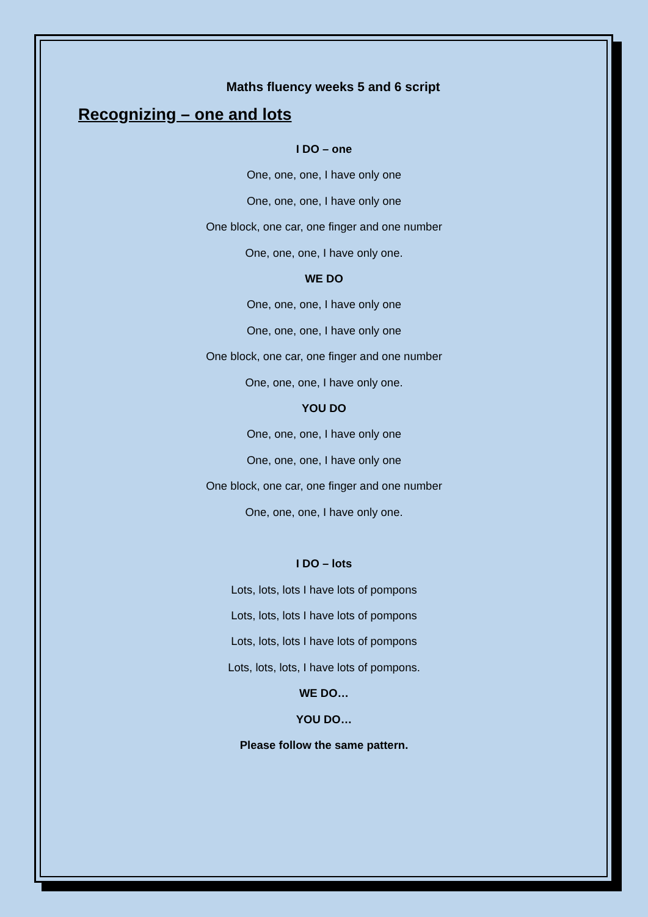Maths fluency weeks 5 and 6 script
Recognizing – one and lots
I DO – one
One, one, one, I have only one
One, one, one, I have only one
One block, one car, one finger and one number
One, one, one, I have only one.
WE DO
One, one, one, I have only one
One, one, one, I have only one
One block, one car, one finger and one number
One, one, one, I have only one.
YOU DO
One, one, one, I have only one
One, one, one, I have only one
One block, one car, one finger and one number
One, one, one, I have only one.
I DO – lots
Lots, lots, lots I have lots of pompons
Lots, lots, lots I have lots of pompons
Lots, lots, lots I have lots of pompons
Lots, lots, lots, I have lots of pompons.
WE DO…
YOU DO…
Please follow the same pattern.